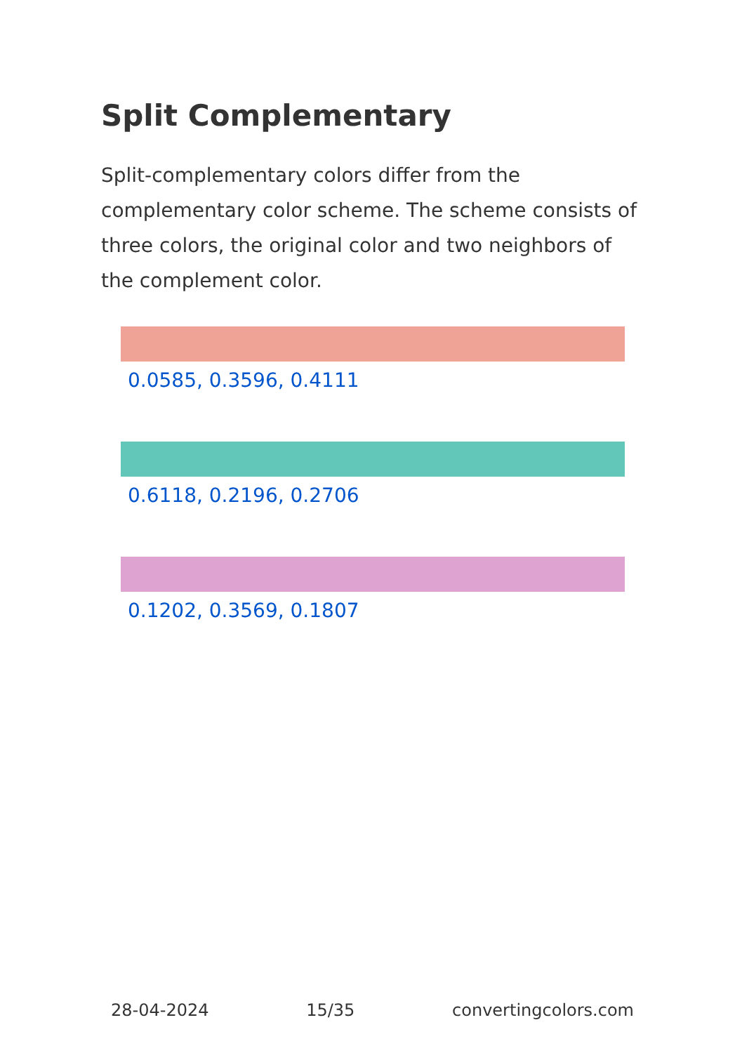Split Complementary
Split-complementary colors differ from the complementary color scheme. The scheme consists of three colors, the original color and two neighbors of the complement color.
0.0585, 0.3596, 0.4111
0.6118, 0.2196, 0.2706
0.1202, 0.3569, 0.1807
28-04-2024 15/35 convertingcolors.com